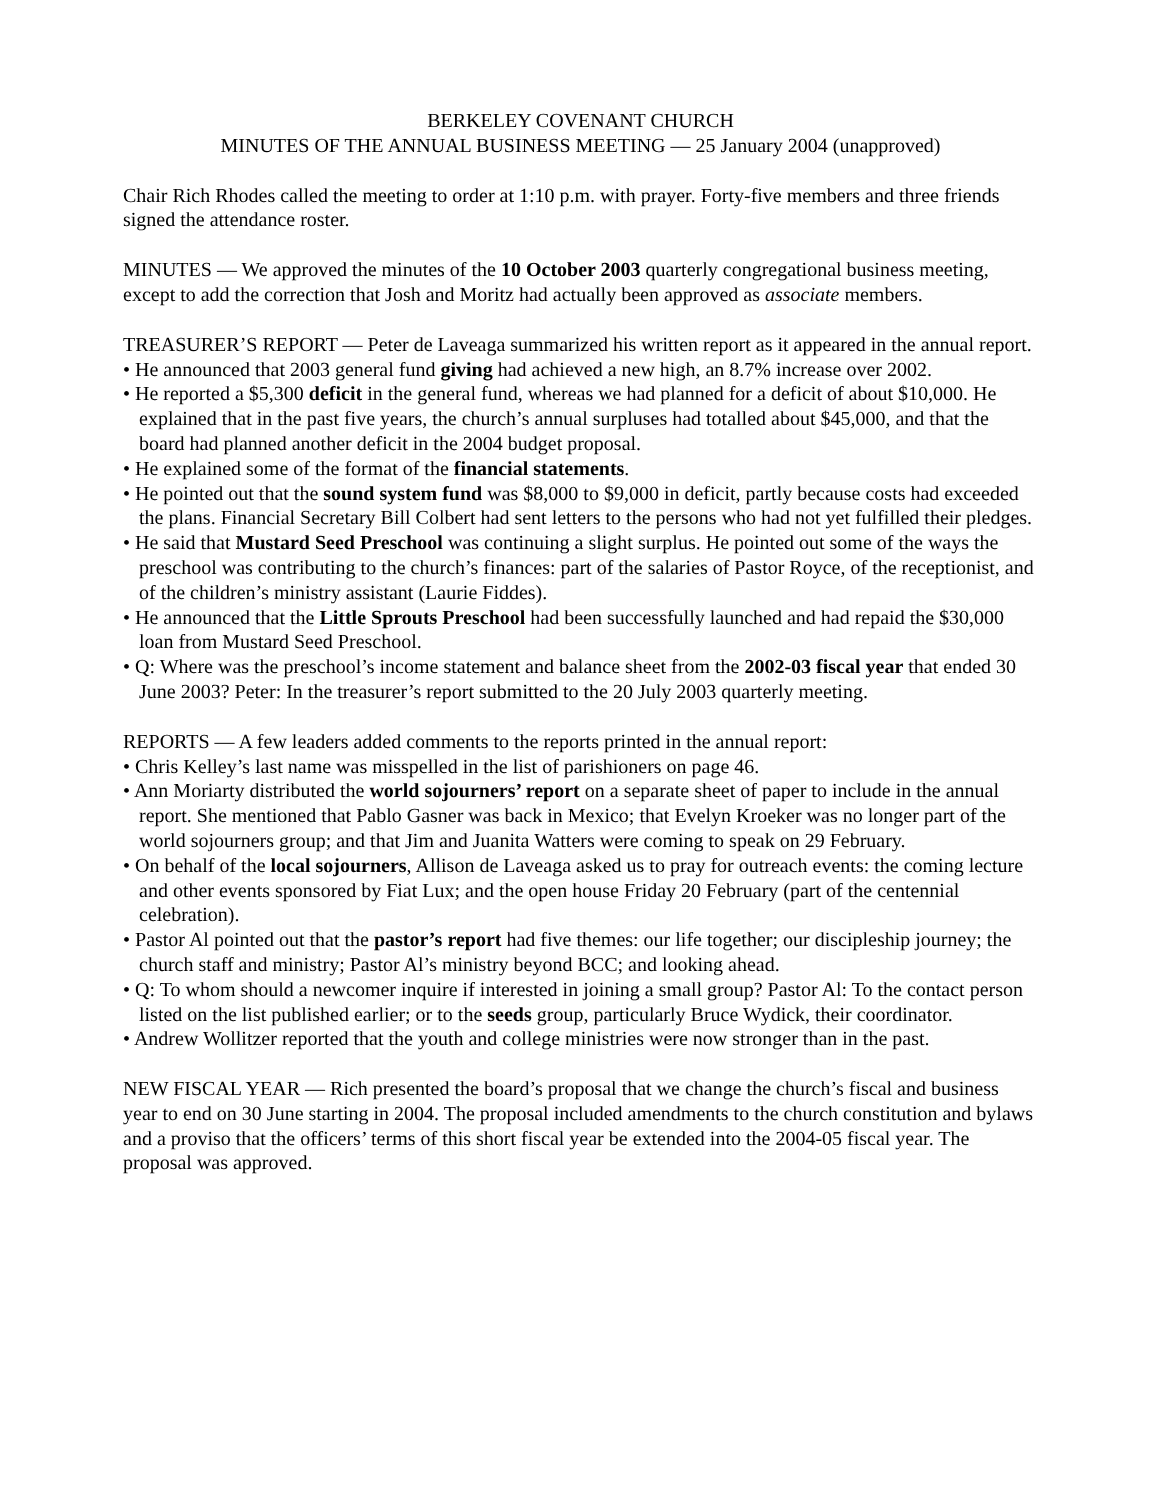BERKELEY COVENANT CHURCH
MINUTES OF THE ANNUAL BUSINESS MEETING — 25 January 2004 (unapproved)
Chair Rich Rhodes called the meeting to order at 1:10 p.m. with prayer. Forty-five members and three friends signed the attendance roster.
MINUTES — We approved the minutes of the 10 October 2003 quarterly congregational business meeting, except to add the correction that Josh and Moritz had actually been approved as associate members.
TREASURER’S REPORT — Peter de Laveaga summarized his written report as it appeared in the annual report.
• He announced that 2003 general fund giving had achieved a new high, an 8.7% increase over 2002.
• He reported a $5,300 deficit in the general fund, whereas we had planned for a deficit of about $10,000. He explained that in the past five years, the church’s annual surpluses had totalled about $45,000, and that the board had planned another deficit in the 2004 budget proposal.
• He explained some of the format of the financial statements.
• He pointed out that the sound system fund was $8,000 to $9,000 in deficit, partly because costs had exceeded the plans. Financial Secretary Bill Colbert had sent letters to the persons who had not yet fulfilled their pledges.
• He said that Mustard Seed Preschool was continuing a slight surplus. He pointed out some of the ways the preschool was contributing to the church’s finances: part of the salaries of Pastor Royce, of the receptionist, and of the children’s ministry assistant (Laurie Fiddes).
• He announced that the Little Sprouts Preschool had been successfully launched and had repaid the $30,000 loan from Mustard Seed Preschool.
• Q: Where was the preschool’s income statement and balance sheet from the 2002-03 fiscal year that ended 30 June 2003? Peter: In the treasurer’s report submitted to the 20 July 2003 quarterly meeting.
REPORTS — A few leaders added comments to the reports printed in the annual report:
• Chris Kelley’s last name was misspelled in the list of parishioners on page 46.
• Ann Moriarty distributed the world sojourners’ report on a separate sheet of paper to include in the annual report. She mentioned that Pablo Gasner was back in Mexico; that Evelyn Kroeker was no longer part of the world sojourners group; and that Jim and Juanita Watters were coming to speak on 29 February.
• On behalf of the local sojourners, Allison de Laveaga asked us to pray for outreach events: the coming lecture and other events sponsored by Fiat Lux; and the open house Friday 20 February (part of the centennial celebration).
• Pastor Al pointed out that the pastor’s report had five themes: our life together; our discipleship journey; the church staff and ministry; Pastor Al’s ministry beyond BCC; and looking ahead.
• Q: To whom should a newcomer inquire if interested in joining a small group? Pastor Al: To the contact person listed on the list published earlier; or to the seeds group, particularly Bruce Wydick, their coordinator.
• Andrew Wollitzer reported that the youth and college ministries were now stronger than in the past.
NEW FISCAL YEAR — Rich presented the board’s proposal that we change the church’s fiscal and business year to end on 30 June starting in 2004. The proposal included amendments to the church constitution and bylaws and a proviso that the officers’ terms of this short fiscal year be extended into the 2004-05 fiscal year. The proposal was approved.